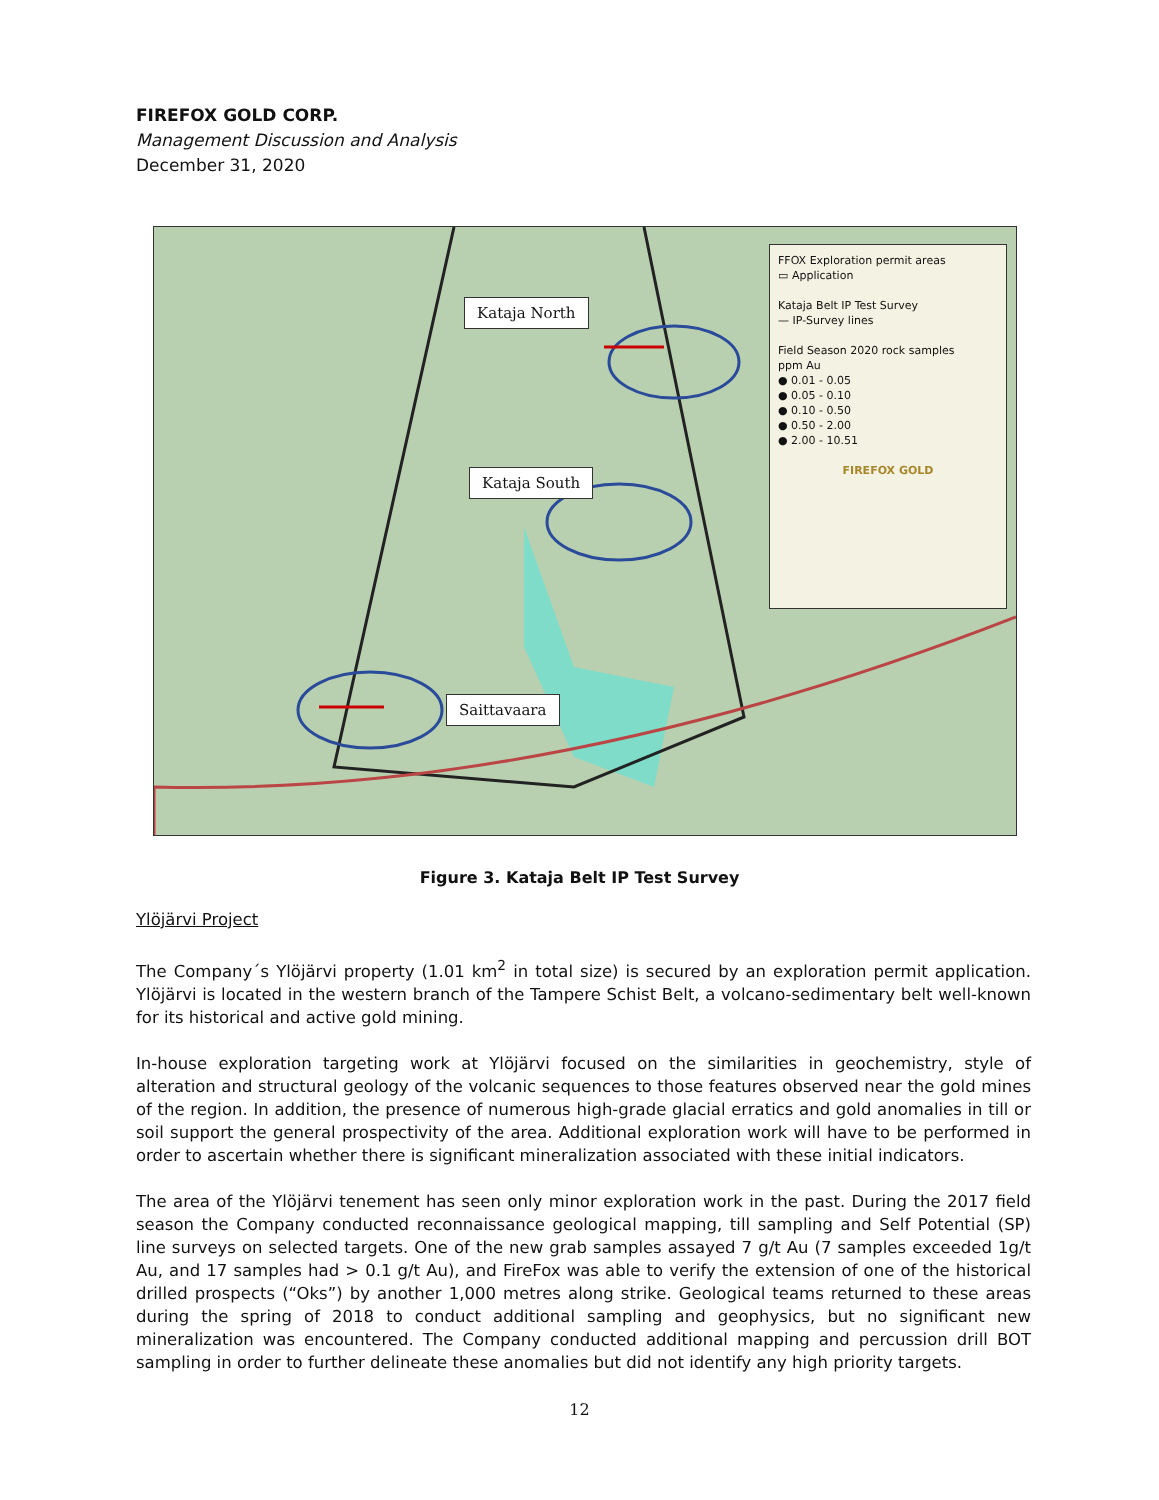FIREFOX GOLD CORP.
Management Discussion and Analysis
December 31, 2020
Kataja North
Kataja South
Saittavaara
FFOX Exploration permit areas
▭ Application
Kataja Belt IP Test Survey
— IP-Survey lines
Field Season 2020 rock samples
ppm Au
● 0.01 - 0.05
● 0.05 - 0.10
● 0.10 - 0.50
● 0.50 - 2.00
● 2.00 - 10.51
FIREFOX GOLD
Figure 3. Kataja Belt IP Test Survey
Ylöjärvi Project
The Company´s Ylöjärvi property (1.01 km<sup>2</sup> in total size) is secured by an exploration permit application. Ylöjärvi is located in the western branch of the Tampere Schist Belt, a volcano-sedimentary belt well-known for its historical and active gold mining.
In-house exploration targeting work at Ylöjärvi focused on the similarities in geochemistry, style of alteration and structural geology of the volcanic sequences to those features observed near the gold mines of the region. In addition, the presence of numerous high-grade glacial erratics and gold anomalies in till or soil support the general prospectivity of the area. Additional exploration work will have to be performed in order to ascertain whether there is significant mineralization associated with these initial indicators.
The area of the Ylöjärvi tenement has seen only minor exploration work in the past. During the 2017 field season the Company conducted reconnaissance geological mapping, till sampling and Self Potential (SP) line surveys on selected targets. One of the new grab samples assayed 7 g/t Au (7 samples exceeded 1g/t Au, and 17 samples had > 0.1 g/t Au), and FireFox was able to verify the extension of one of the historical drilled prospects (“Oks”) by another 1,000 metres along strike. Geological teams returned to these areas during the spring of 2018 to conduct additional sampling and geophysics, but no significant new mineralization was encountered. The Company conducted additional mapping and percussion drill BOT sampling in order to further delineate these anomalies but did not identify any high priority targets.
12